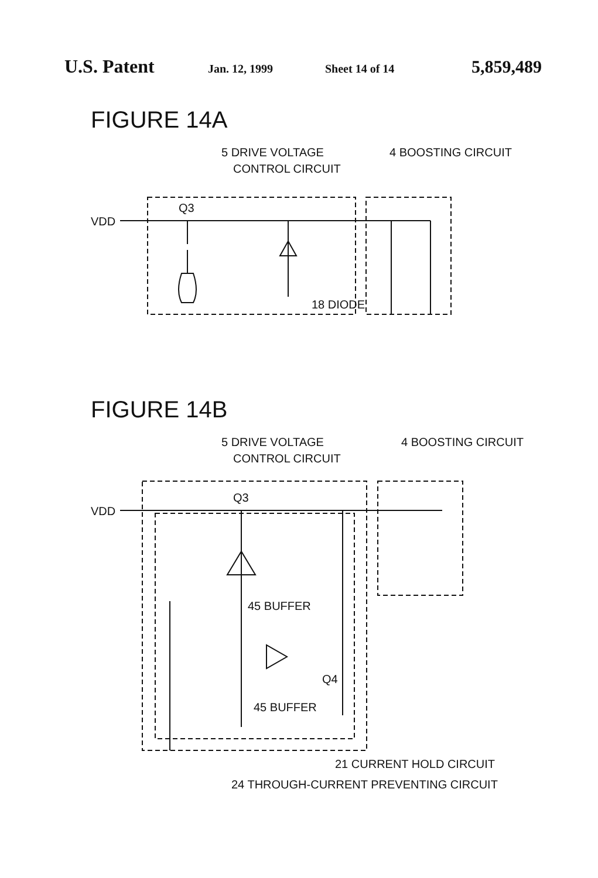U.S. Patent Jan. 12, 1999 Sheet 14 of 14 5,859,489
FIGURE 14A
5 DRIVE VOLTAGE
CONTROL CIRCUIT
4 BOOSTING CIRCUIT
VDD
Q3
18 DIODE
FIGURE 14B
5 DRIVE VOLTAGE
CONTROL CIRCUIT
4 BOOSTING CIRCUIT
VDD
Q3
Q4
45 BUFFER
45 BUFFER
21 CURRENT HOLD CIRCUIT
24 THROUGH-CURRENT PREVENTING CIRCUIT